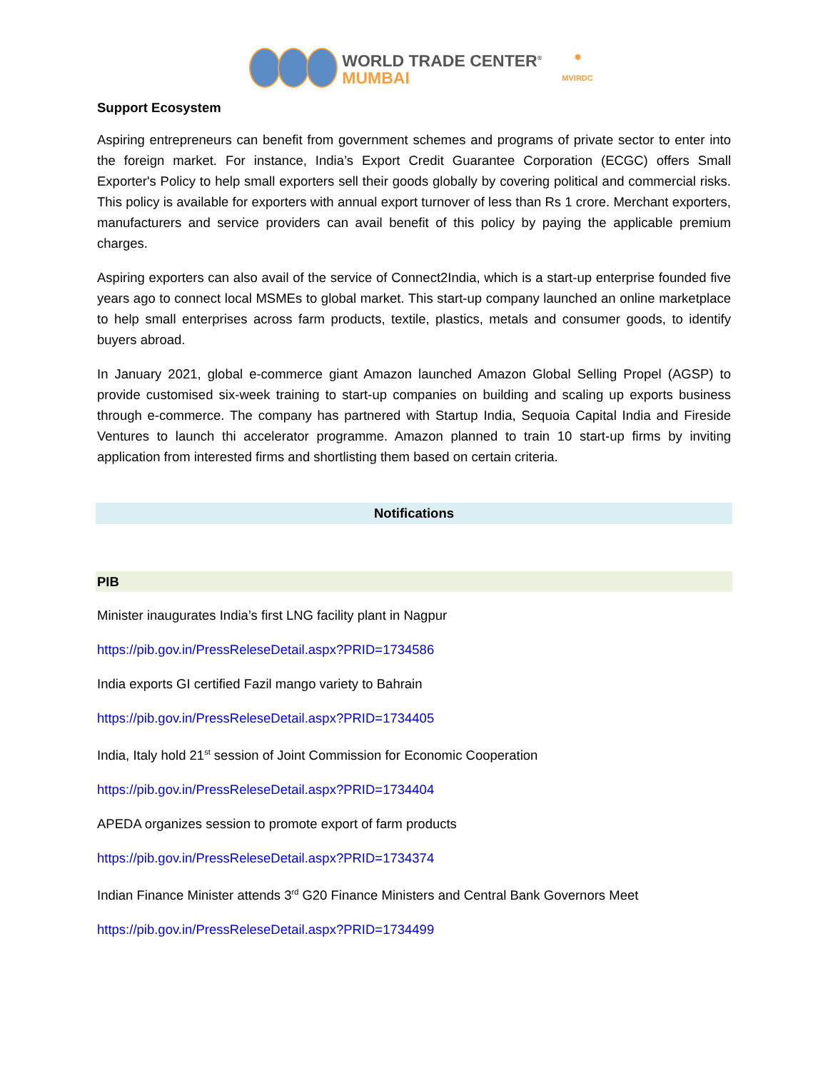WORLD TRADE CENTER<sup>®</sup>
MUMBAI
✺
MVIRDC
Support Ecosystem
Aspiring entrepreneurs can benefit from government schemes and programs of private sector to enter into the foreign market. For instance, India’s Export Credit Guarantee Corporation (ECGC) offers Small Exporter's Policy to help small exporters sell their goods globally by covering political and commercial risks. This policy is available for exporters with annual export turnover of less than Rs 1 crore. Merchant exporters, manufacturers and service providers can avail benefit of this policy by paying the applicable premium charges.
Aspiring exporters can also avail of the service of Connect2India, which is a start-up enterprise founded five years ago to connect local MSMEs to global market. This start-up company launched an online marketplace to help small enterprises across farm products, textile, plastics, metals and consumer goods, to identify buyers abroad.
In January 2021, global e-commerce giant Amazon launched Amazon Global Selling Propel (AGSP) to provide customised six-week training to start-up companies on building and scaling up exports business through e-commerce. The company has partnered with Startup India, Sequoia Capital India and Fireside Ventures to launch thi accelerator programme. Amazon planned to train 10 start-up firms by inviting application from interested firms and shortlisting them based on certain criteria.
Notifications
PIB
Minister inaugurates India’s first LNG facility plant in Nagpur
https://pib.gov.in/PressReleseDetail.aspx?PRID=1734586
India exports GI certified Fazil mango variety to Bahrain
https://pib.gov.in/PressReleseDetail.aspx?PRID=1734405
India, Italy hold 21<sup>st</sup> session of Joint Commission for Economic Cooperation
https://pib.gov.in/PressReleseDetail.aspx?PRID=1734404
APEDA organizes session to promote export of farm products
https://pib.gov.in/PressReleseDetail.aspx?PRID=1734374
Indian Finance Minister attends 3<sup>rd</sup> G20 Finance Ministers and Central Bank Governors Meet
https://pib.gov.in/PressReleseDetail.aspx?PRID=1734499